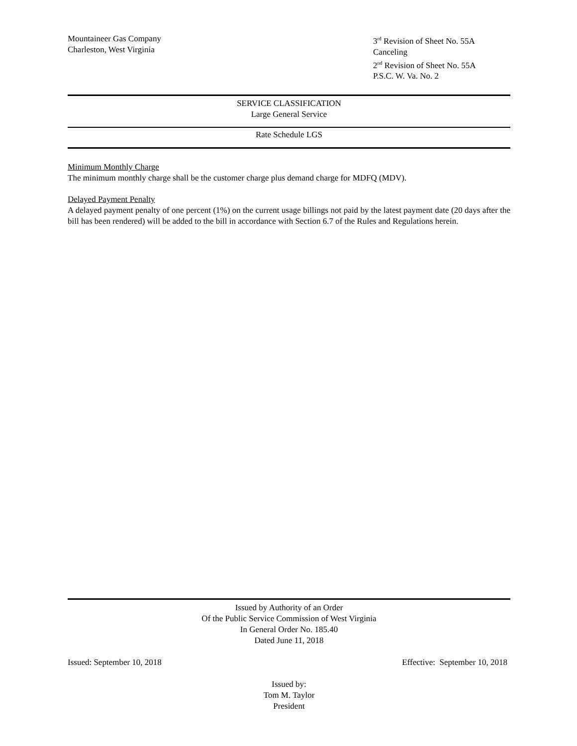Mountaineer Gas Company
Charleston, West Virginia
3<sup>rd</sup> Revision of Sheet No. 55A
Canceling
2<sup>nd</sup> Revision of Sheet No. 55A
P.S.C. W. Va. No. 2
SERVICE CLASSIFICATION
Large General Service
Rate Schedule LGS
Minimum Monthly Charge
The minimum monthly charge shall be the customer charge plus demand charge for MDFQ (MDV).
Delayed Payment Penalty
A delayed payment penalty of one percent (1%) on the current usage billings not paid by the latest payment date (20 days after the bill has been rendered) will be added to the bill in accordance with Section 6.7 of the Rules and Regulations herein.
Issued by Authority of an Order
Of the Public Service Commission of West Virginia
In General Order No. 185.40
Dated June 11, 2018
Issued: September 10, 2018 Effective: September 10, 2018
Issued by:
Tom M. Taylor
President